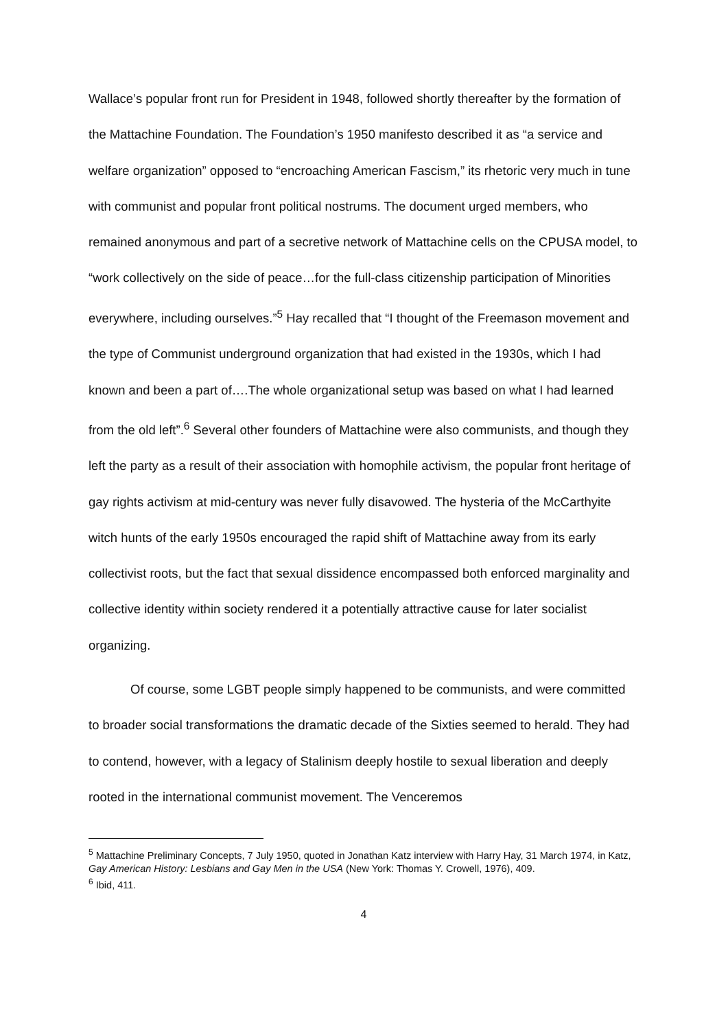Wallace’s popular front run for President in 1948, followed shortly thereafter by the formation of the Mattachine Foundation. The Foundation’s 1950 manifesto described it as “a service and welfare organization” opposed to “encroaching American Fascism,” its rhetoric very much in tune with communist and popular front political nostrums. The document urged members, who remained anonymous and part of a secretive network of Mattachine cells on the CPUSA model, to “work collectively on the side of peace…for the full-class citizenship participation of Minorities everywhere, including ourselves.”<sup>5</sup> Hay recalled that “I thought of the Freemason movement and the type of Communist underground organization that had existed in the 1930s, which I had known and been a part of….The whole organizational setup was based on what I had learned from the old left”.<sup>6</sup> Several other founders of Mattachine were also communists, and though they left the party as a result of their association with homophile activism, the popular front heritage of gay rights activism at mid-century was never fully disavowed. The hysteria of the McCarthyite witch hunts of the early 1950s encouraged the rapid shift of Mattachine away from its early collectivist roots, but the fact that sexual dissidence encompassed both enforced marginality and collective identity within society rendered it a potentially attractive cause for later socialist organizing.
Of course, some LGBT people simply happened to be communists, and were committed to broader social transformations the dramatic decade of the Sixties seemed to herald. They had to contend, however, with a legacy of Stalinism deeply hostile to sexual liberation and deeply rooted in the international communist movement. The Venceremos
<sup>5</sup> Mattachine Preliminary Concepts, 7 July 1950, quoted in Jonathan Katz interview with Harry Hay, 31 March 1974, in Katz, Gay American History: Lesbians and Gay Men in the USA (New York: Thomas Y. Crowell, 1976), 409.
<sup>6</sup> Ibid, 411.
4